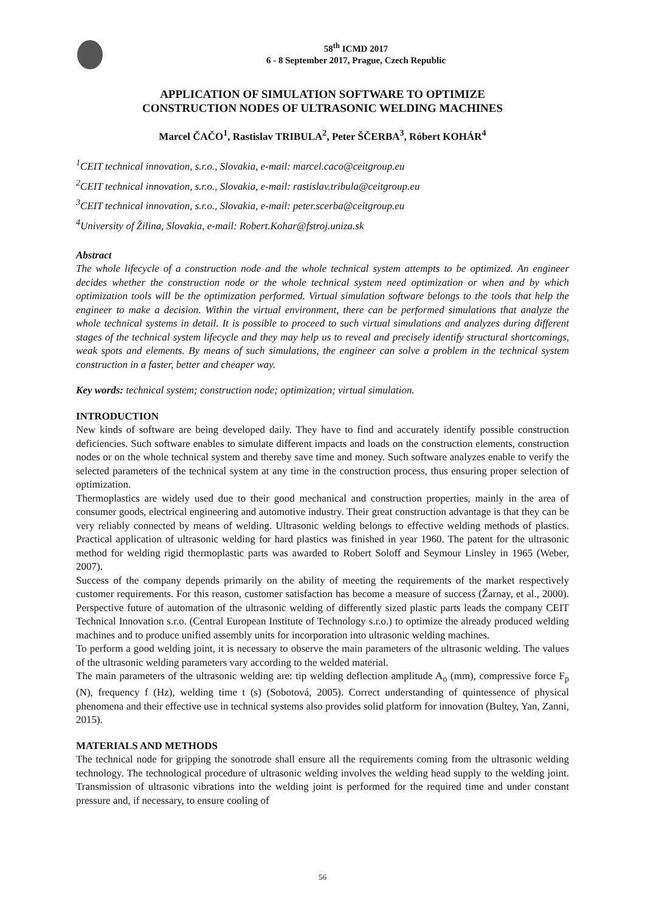58<sup>th</sup> ICMD 2017
6 - 8 September 2017, Prague, Czech Republic
APPLICATION OF SIMULATION SOFTWARE TO OPTIMIZE
CONSTRUCTION NODES OF ULTRASONIC WELDING MACHINES
Marcel ČAČO<sup>1</sup>, Rastislav TRIBULA<sup>2</sup>, Peter ŠČERBA<sup>3</sup>, Róbert KOHÁR<sup>4</sup>
<sup>1</sup> CEIT technical innovation, s.r.o., Slovakia, e-mail: marcel.caco@ceitgroup.eu
<sup>2</sup> CEIT technical innovation, s.r.o., Slovakia, e-mail: rastislav.tribula@ceitgroup.eu
<sup>3</sup> CEIT technical innovation, s.r.o., Slovakia, e-mail: peter.scerba@ceitgroup.eu
<sup>4</sup> University of Žilina, Slovakia, e-mail: Robert.Kohar@fstroj.uniza.sk
Abstract
The whole lifecycle of a construction node and the whole technical system attempts to be optimized. An engineer decides whether the construction node or the whole technical system need optimization or when and by which optimization tools will be the optimization performed. Virtual simulation software belongs to the tools that help the engineer to make a decision. Within the virtual environment, there can be performed simulations that analyze the whole technical systems in detail. It is possible to proceed to such virtual simulations and analyzes during different stages of the technical system lifecycle and they may help us to reveal and precisely identify structural shortcomings, weak spots and elements. By means of such simulations, the engineer can solve a problem in the technical system construction in a faster, better and cheaper way.
Key words: technical system; construction node; optimization; virtual simulation.
INTRODUCTION
New kinds of software are being developed daily. They have to find and accurately identify possible construction deficiencies. Such software enables to simulate different impacts and loads on the construction elements, construction nodes or on the whole technical system and thereby save time and money. Such software analyzes enable to verify the selected parameters of the technical system at any time in the construction process, thus ensuring proper selection of optimization.
Thermoplastics are widely used due to their good mechanical and construction properties, mainly in the area of consumer goods, electrical engineering and automotive industry. Their great construction advantage is that they can be very reliably connected by means of welding. Ultrasonic welding belongs to effective welding methods of plastics. Practical application of ultrasonic welding for hard plastics was finished in year 1960. The patent for the ultrasonic method for welding rigid thermoplastic parts was awarded to Robert Soloff and Seymour Linsley in 1965 (Weber, 2007).
Success of the company depends primarily on the ability of meeting the requirements of the market respectively customer requirements. For this reason, customer satisfaction has become a measure of success (Žarnay, et al., 2000). Perspective future of automation of the ultrasonic welding of differently sized plastic parts leads the company CEIT Technical Innovation s.r.o. (Central European Institute of Technology s.r.o.) to optimize the already produced welding machines and to produce unified assembly units for incorporation into ultrasonic welding machines.
To perform a good welding joint, it is necessary to observe the main parameters of the ultrasonic welding. The values of the ultrasonic welding parameters vary according to the welded material.
The main parameters of the ultrasonic welding are: tip welding deflection amplitude A<sub>o</sub> (mm), compressive force F<sub>p</sub> (N), frequency f (Hz), welding time t (s) (Sobotová, 2005). Correct understanding of quintessence of physical phenomena and their effective use in technical systems also provides solid platform for innovation (Bultey, Yan, Zanni, 2015).
MATERIALS AND METHODS
The technical node for gripping the sonotrode shall ensure all the requirements coming from the ultrasonic welding technology. The technological procedure of ultrasonic welding involves the welding head supply to the welding joint. Transmission of ultrasonic vibrations into the welding joint is performed for the required time and under constant pressure and, if necessary, to ensure cooling of
56